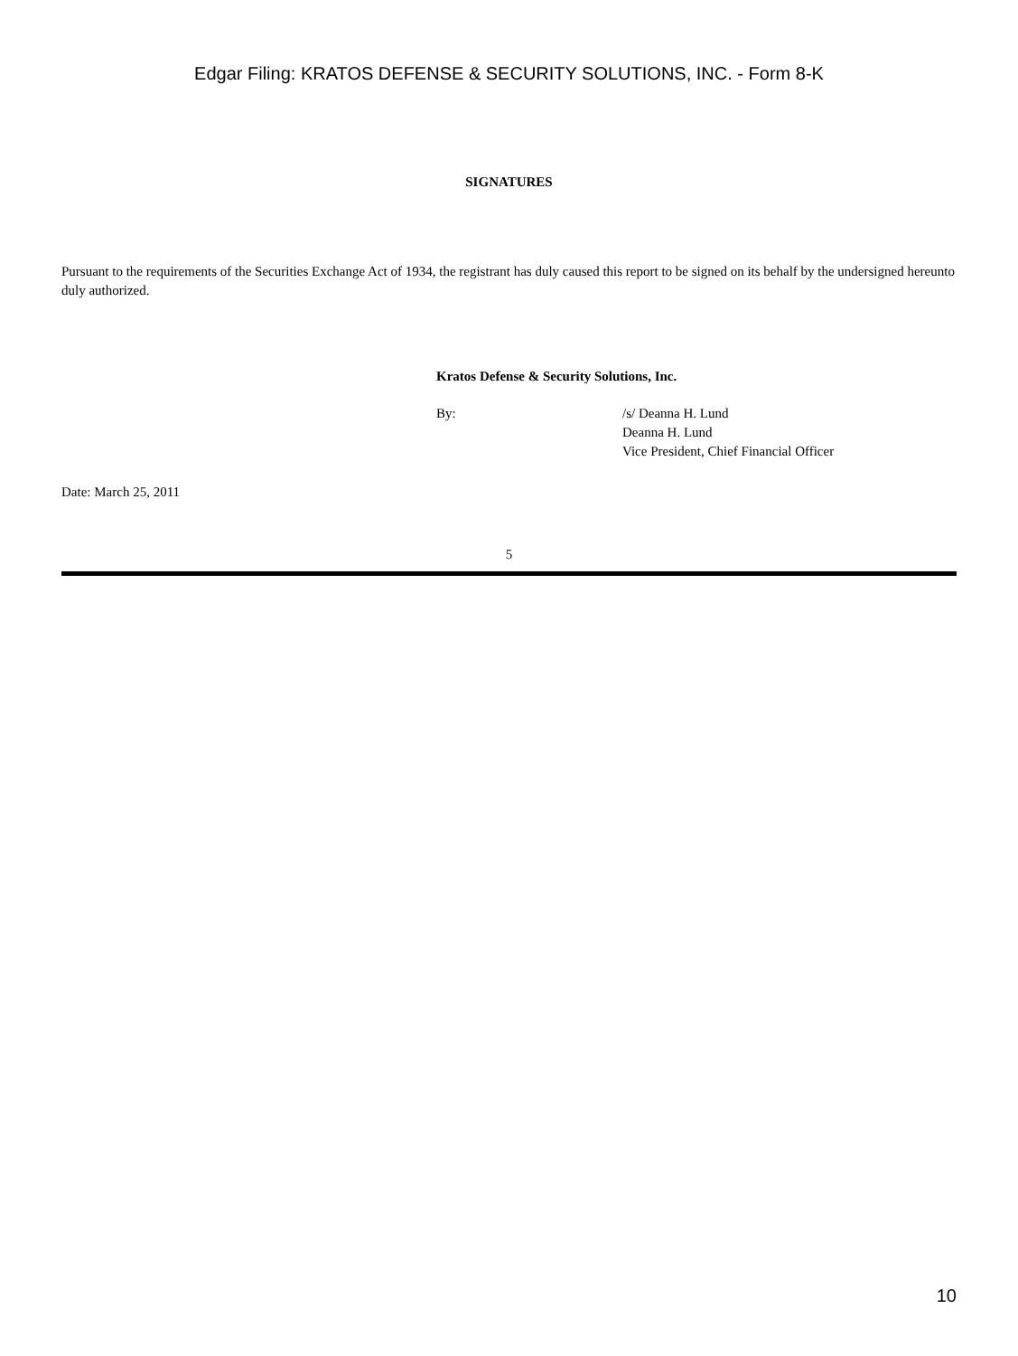Edgar Filing: KRATOS DEFENSE & SECURITY SOLUTIONS, INC. - Form 8-K
SIGNATURES
Pursuant to the requirements of the Securities Exchange Act of 1934, the registrant has duly caused this report to be signed on its behalf by the undersigned hereunto duly authorized.
Kratos Defense & Security Solutions, Inc.
By: /s/ Deanna H. Lund
Deanna H. Lund
Vice President, Chief Financial Officer
Date: March 25, 2011
5
10